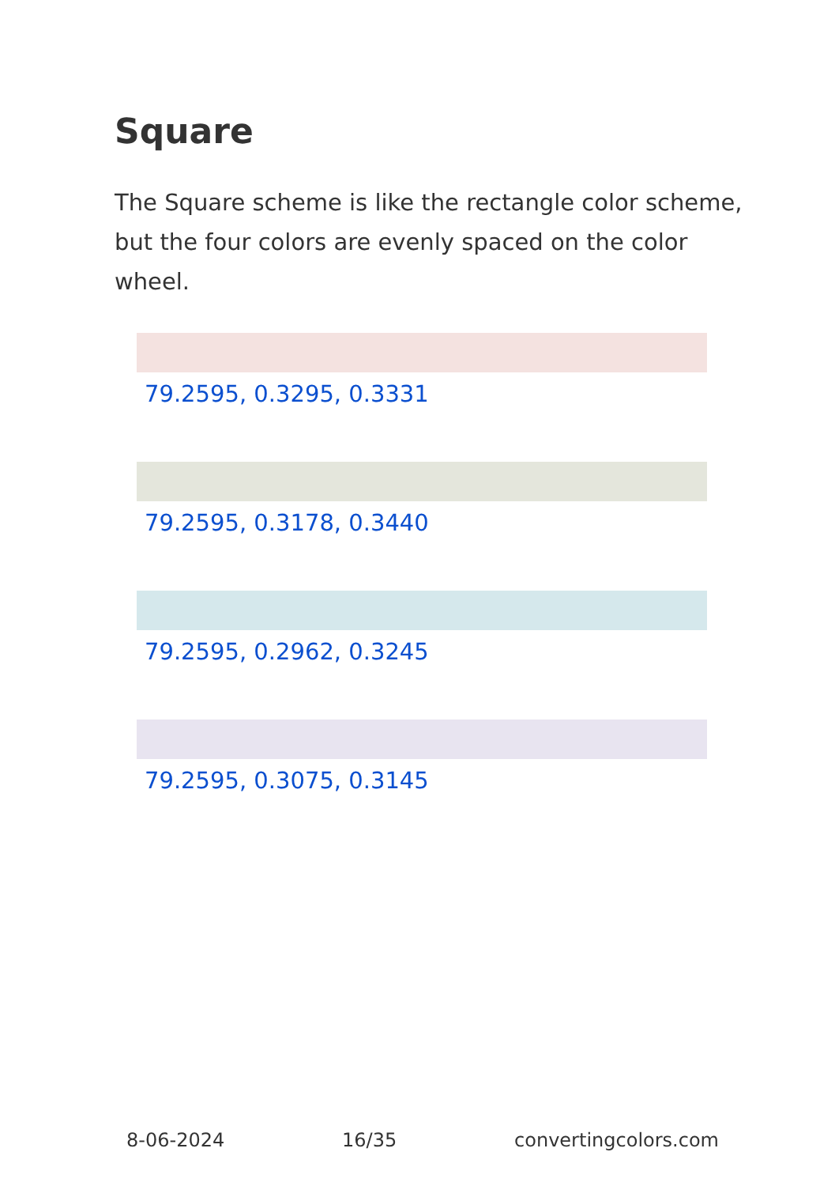Square
The Square scheme is like the rectangle color scheme, but the four colors are evenly spaced on the color wheel.
79.2595, 0.3295, 0.3331
79.2595, 0.3178, 0.3440
79.2595, 0.2962, 0.3245
79.2595, 0.3075, 0.3145
8-06-2024 16/35 convertingcolors.com